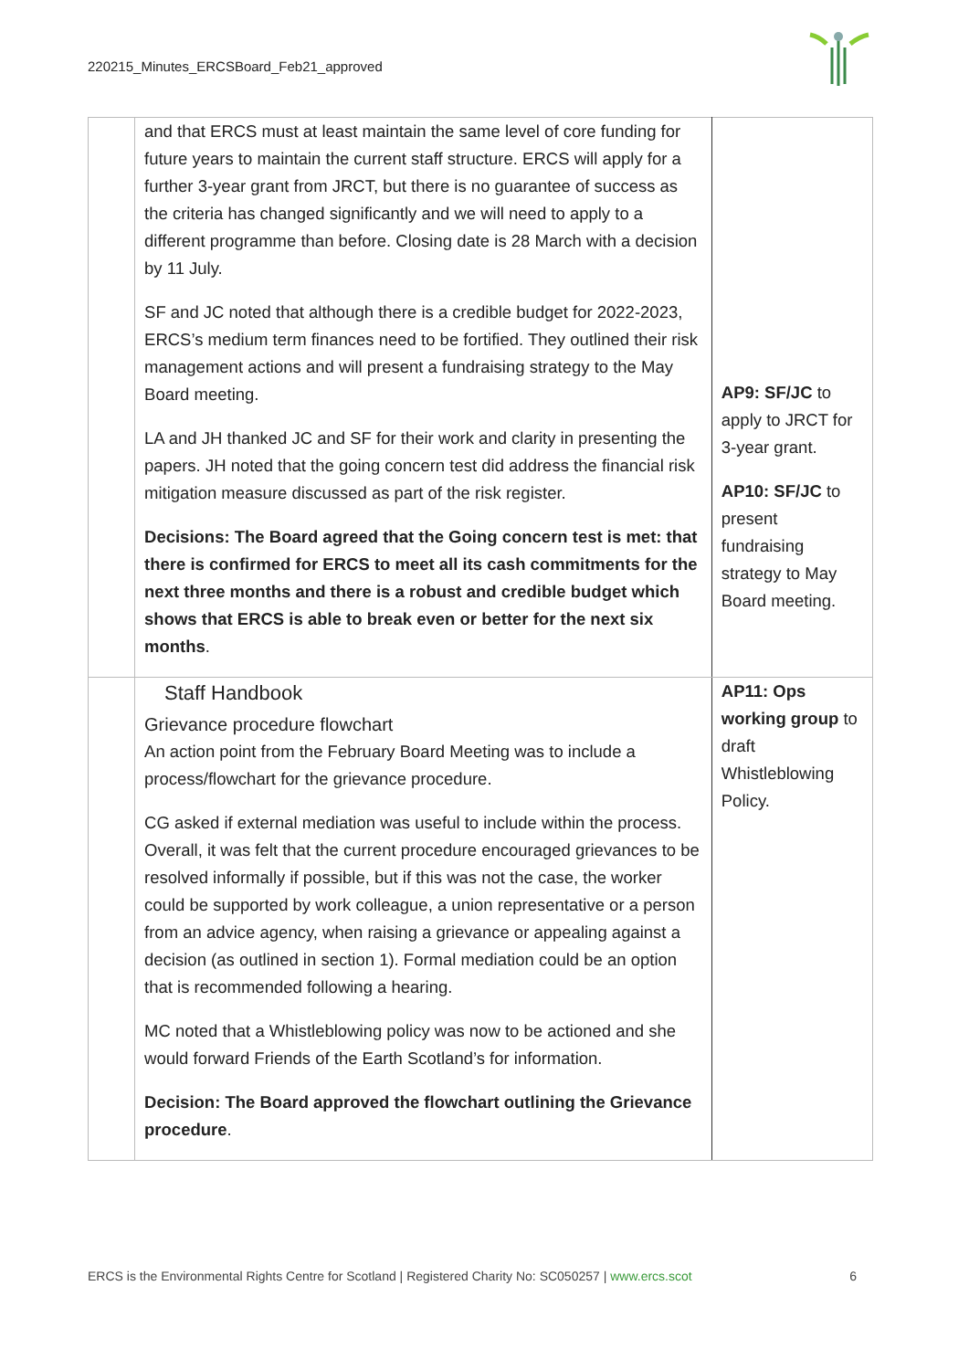220215_Minutes_ERCSBoard_Feb21_approved
| | and that ERCS must at least maintain the same level of core funding for future years to maintain the current staff structure. ERCS will apply for a further 3-year grant from JRCT, but there is no guarantee of success as the criteria has changed significantly and we will need to apply to a different programme than before. Closing date is 28 March with a decision by 11 July. SF and JC noted that although there is a credible budget for 2022-2023, ERCS’s medium term finances need to be fortified. They outlined their risk management actions and will present a fundraising strategy to the May Board meeting. LA and JH thanked JC and SF for their work and clarity in presenting the papers. JH noted that the going concern test did address the financial risk mitigation measure discussed as part of the risk register. Decisions: The Board agreed that the Going concern test is met: that there is confirmed for ERCS to meet all its cash commitments for the next three months and there is a robust and credible budget which shows that ERCS is able to break even or better for the next six months . | AP9: SF/JC to apply to JRCT for 3-year grant. AP10: SF/JC to present fundraising strategy to May Board meeting. |
| | Staff Handbook Grievance procedure flowchart An action point from the February Board Meeting was to include a process/flowchart for the grievance procedure. CG asked if external mediation was useful to include within the process. Overall, it was felt that the current procedure encouraged grievances to be resolved informally if possible, but if this was not the case, the worker could be supported by work colleague, a union representative or a person from an advice agency, when raising a grievance or appealing against a decision (as outlined in section 1). Formal mediation could be an option that is recommended following a hearing. MC noted that a Whistleblowing policy was now to be actioned and she would forward Friends of the Earth Scotland’s for information. Decision: The Board approved the flowchart outlining the Grievance procedure . | AP11: Ops working group to draft Whistleblowing Policy. |
ERCS is the Environmental Rights Centre for Scotland | Registered Charity No: SC050257 | www.ercs.scot 6